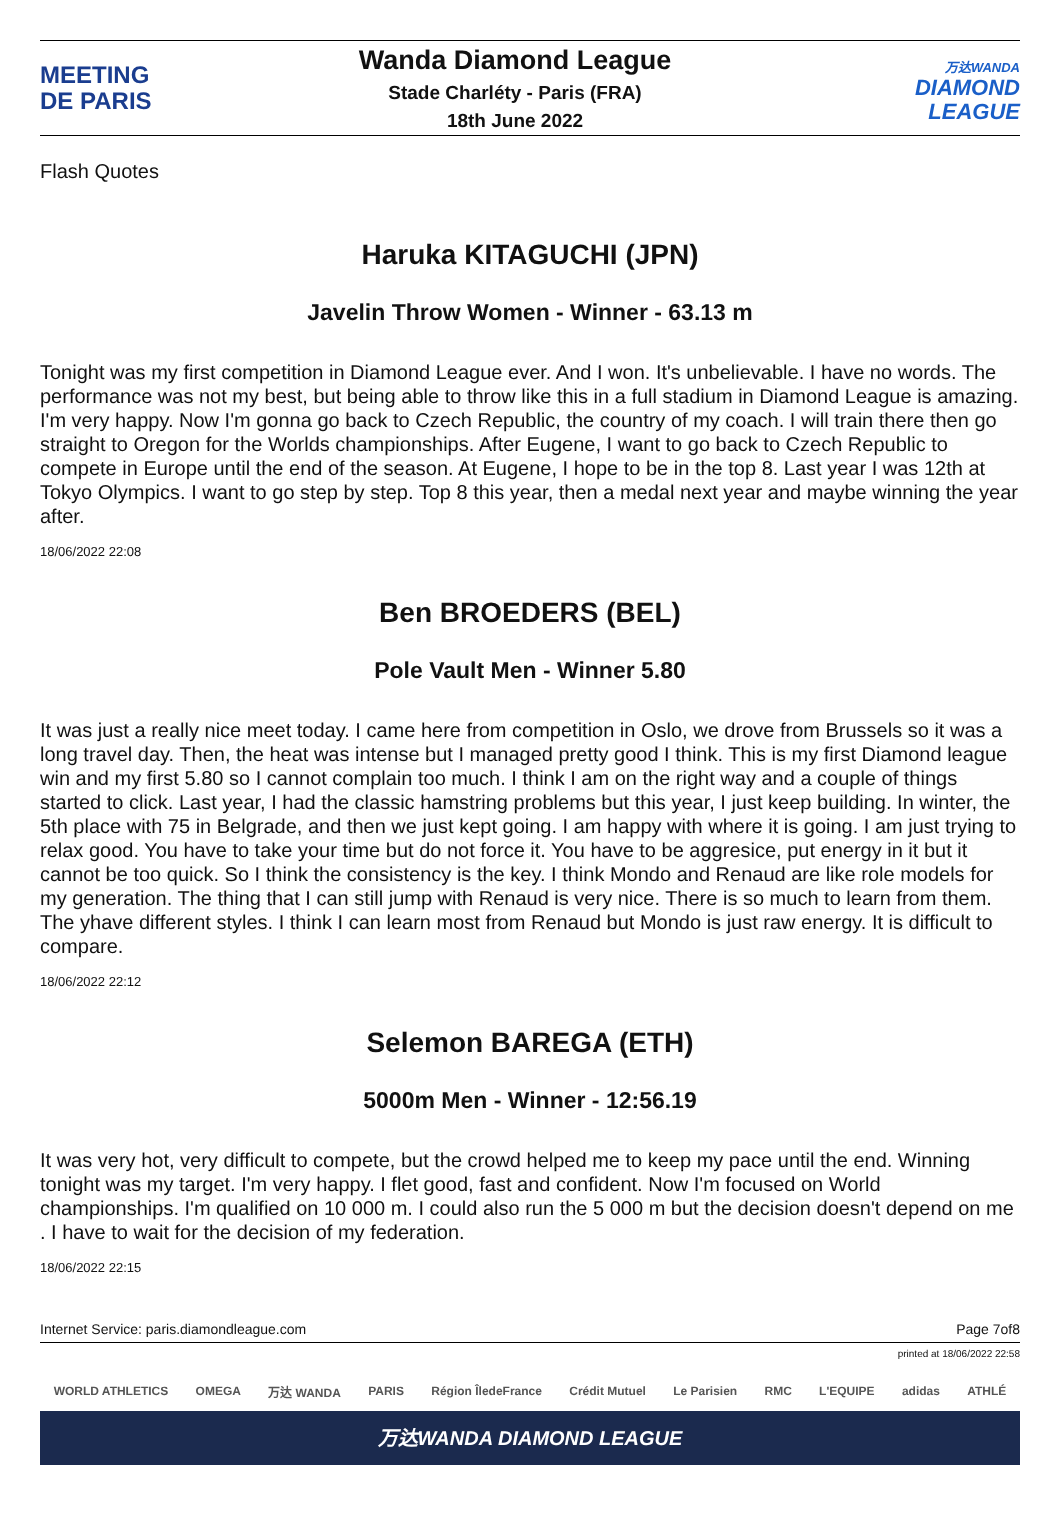MEETING
DE PARIS
Wanda Diamond League
Stade Charléty - Paris (FRA)
18th June 2022
万达WANDA
DIAMOND
LEAGUE
Flash Quotes
Haruka KITAGUCHI (JPN)
Javelin Throw Women - Winner - 63.13 m
Tonight was my first competition in Diamond League ever. And I won. It's unbelievable. I have no words. The performance was not my best, but being able to throw like this in a full stadium in Diamond League is amazing. I'm very happy. Now I'm gonna go back to Czech Republic, the country of my coach. I will train there then go straight to Oregon for the Worlds championships. After Eugene, I want to go back to Czech Republic to compete in Europe until the end of the season. At Eugene, I hope to be in the top 8. Last year I was 12th at Tokyo Olympics. I want to go step by step. Top 8 this year, then a medal next year and maybe winning the year after.
18/06/2022 22:08
Ben BROEDERS (BEL)
Pole Vault Men - Winner 5.80
It was just a really nice meet today. I came here from competition in Oslo, we drove from Brussels so it was a long travel day. Then, the heat was intense but I managed pretty good I think. This is my first Diamond league win and my first 5.80 so I cannot complain too much. I think I am on the right way and a couple of things started to click. Last year, I had the classic hamstring problems but this year, I just keep building. In winter, the 5th place with 75 in Belgrade, and then we just kept going. I am happy with where it is going. I am just trying to relax good. You have to take your time but do not force it. You have to be aggresice, put energy in it but it cannot be too quick. So I think the consistency is the key. I think Mondo and Renaud are like role models for my generation. The thing that I can still jump with Renaud is very nice. There is so much to learn from them. The yhave different styles. I think I can learn most from Renaud but Mondo is just raw energy. It is difficult to compare.
18/06/2022 22:12
Selemon BAREGA (ETH)
5000m Men - Winner - 12:56.19
It was very hot, very difficult to compete, but the crowd helped me to keep my pace until the end. Winning tonight was my target. I'm very happy. I flet good, fast and confident. Now I'm focused on World championships. I'm qualified on 10 000 m. I could also run the 5 000 m but the decision doesn't depend on me . I have to wait for the decision of my federation.
18/06/2022 22:15
Internet Service: paris.diamondleague.com Page 7of8
printed at 18/06/2022 22:58
WORLD ATHLETICS OMEGA 万达 WANDA PARIS Région ÎledeFrance Crédit Mutuel Le Parisien RMC L'EQUIPE adidas ATHLÉ
万达WANDA DIAMOND LEAGUE